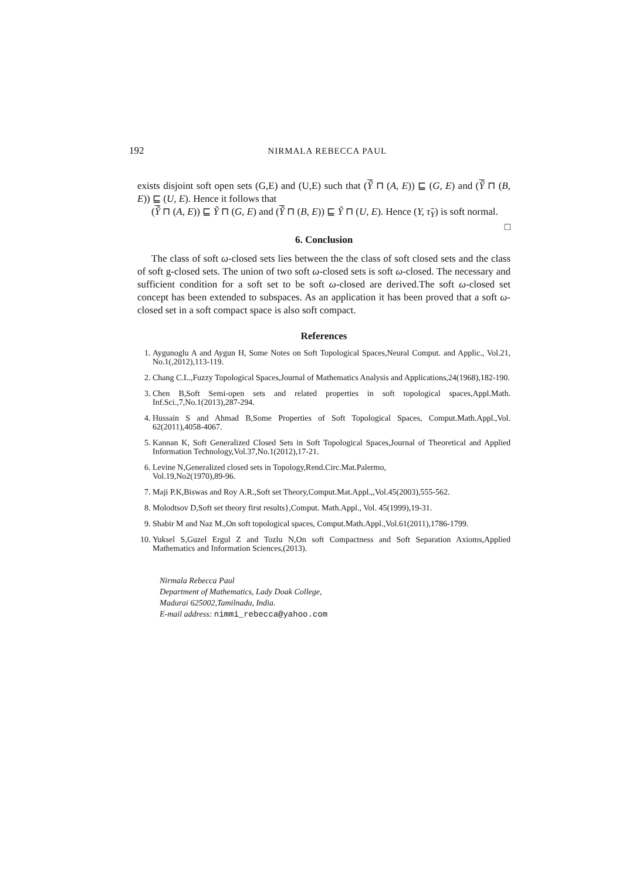192 NIRMALA REBECCA PAUL
exists disjoint soft open sets (G,E) and (U,E) such that (Ỹ ⊓ (A, E)) ⊑ (G, E) and (Ỹ ⊓ (B, E)) ⊑ (U, E). Hence it follows that
(Ỹ ⊓ (A, E)) ⊑ Ỹ ⊓ (G, E) and (Ỹ ⊓ (B, E)) ⊑ Ỹ ⊓ (U, E). Hence (Y, τ̃<sub>Y</sub>) is soft normal. □
6. Conclusion
The class of soft ω-closed sets lies between the the class of soft closed sets and the class of soft g-closed sets. The union of two soft ω-closed sets is soft ω-closed. The necessary and sufficient condition for a soft set to be soft ω-closed are derived.The soft ω-closed set concept has been extended to subspaces. As an application it has been proved that a soft ω-closed set in a soft compact space is also soft compact.
References
1. Aygunoglu A and Aygun H, Some Notes on Soft Topological Spaces,Neural Comput. and Applic., Vol.21, No.1(,2012),113-119.
2. Chang C.L.,Fuzzy Topological Spaces,Journal of Mathematics Analysis and Applications,24(1968),182-190.
3. Chen B,Soft Semi-open sets and related properties in soft topological spaces,Appl.Math. Inf.Sci.,7,No.1(2013),287-294.
4. Hussain S and Ahmad B,Some Properties of Soft Topological Spaces, Comput.Math.Appl.,Vol. 62(2011),4058-4067.
5. Kannan K, Soft Generalized Closed Sets in Soft Topological Spaces,Journal of Theoretical and Applied Information Technology,Vol.37,No.1(2012),17-21.
6. Levine N,Generalized closed sets in Topology,Rend.Circ.Mat.Palermo,
Vol.19,No2(1970),89-96.
7. Maji P.K,Biswas and Roy A.R.,Soft set Theory,Comput.Mat.Appl.,,Vol.45(2003),555-562.
8. Molodtsov D,Soft set theory first results},Comput. Math.Appl., Vol. 45(1999),19-31.
9. Shabir M and Naz M.,On soft topological spaces, Comput.Math.Appl.,Vol.61(2011),1786-1799.
10. Yuksel S,Guzel Ergul Z and Tozlu N,On soft Compactness and Soft Separation Axioms,Applied Mathematics and Information Sciences,(2013).
Nirmala Rebecca Paul
Department of Mathematics, Lady Doak College,
Madurai 625002,Tamilnadu, India.
E-mail address: nimmi_rebecca@yahoo.com